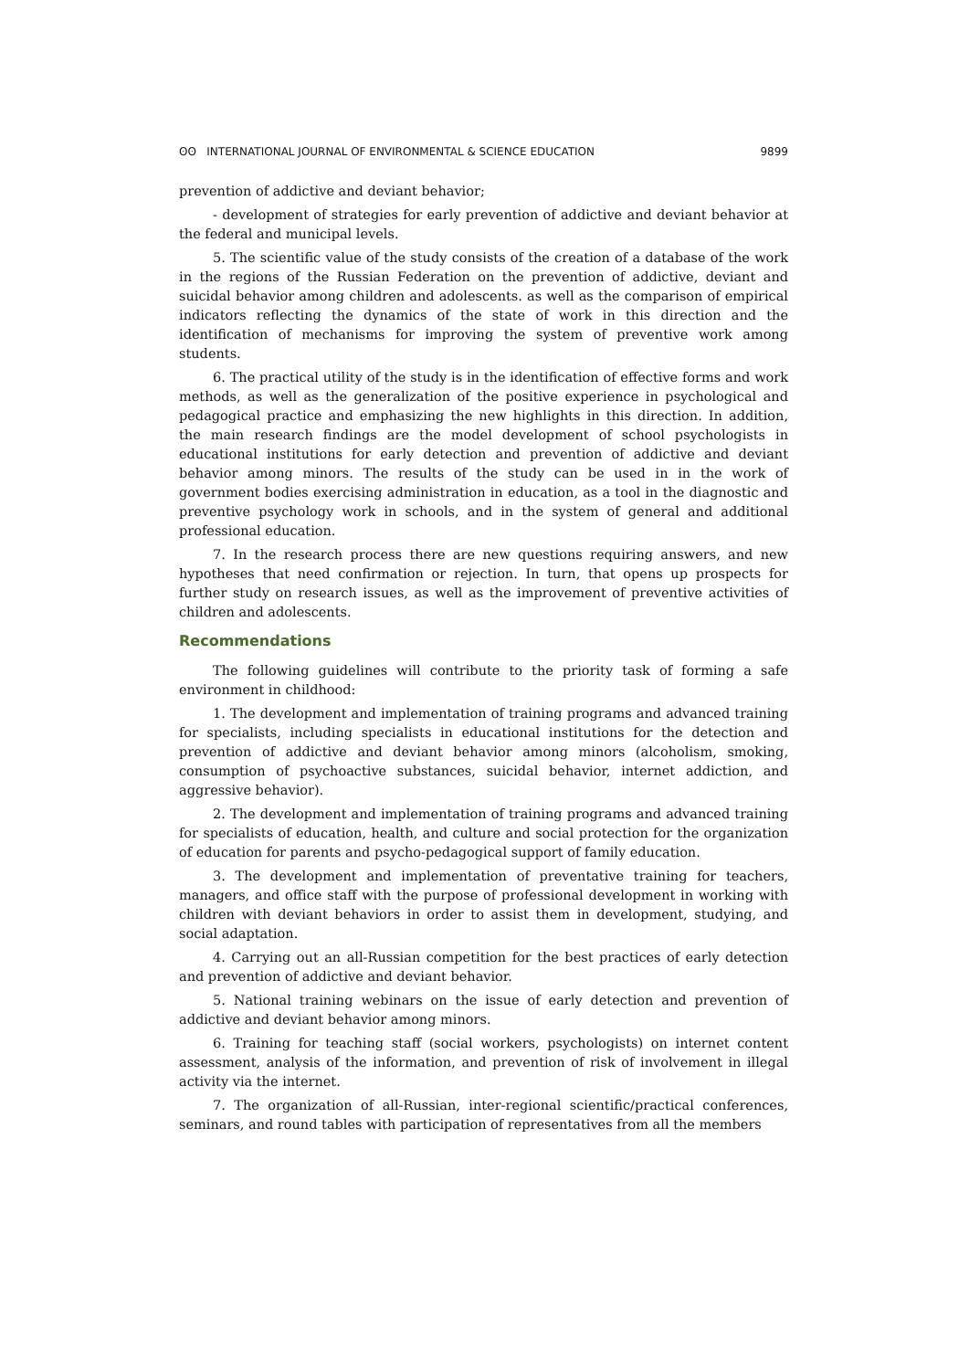ʘʘ INTERNATIONAL JOURNAL OF ENVIRONMENTAL & SCIENCE EDUCATION 9899
prevention of addictive and deviant behavior;
- development of strategies for early prevention of addictive and deviant behavior at the federal and municipal levels.
5. The scientific value of the study consists of the creation of a database of the work in the regions of the Russian Federation on the prevention of addictive, deviant and suicidal behavior among children and adolescents. as well as the comparison of empirical indicators reflecting the dynamics of the state of work in this direction and the identification of mechanisms for improving the system of preventive work among students.
6. The practical utility of the study is in the identification of effective forms and work methods, as well as the generalization of the positive experience in psychological and pedagogical practice and emphasizing the new highlights in this direction. In addition, the main research findings are the model development of school psychologists in educational institutions for early detection and prevention of addictive and deviant behavior among minors. The results of the study can be used in in the work of government bodies exercising administration in education, as a tool in the diagnostic and preventive psychology work in schools, and in the system of general and additional professional education.
7. In the research process there are new questions requiring answers, and new hypotheses that need confirmation or rejection. In turn, that opens up prospects for further study on research issues, as well as the improvement of preventive activities of children and adolescents.
Recommendations
The following guidelines will contribute to the priority task of forming a safe environment in childhood:
1. The development and implementation of training programs and advanced training for specialists, including specialists in educational institutions for the detection and prevention of addictive and deviant behavior among minors (alcoholism, smoking, consumption of psychoactive substances, suicidal behavior, internet addiction, and aggressive behavior).
2. The development and implementation of training programs and advanced training for specialists of education, health, and culture and social protection for the organization of education for parents and psycho-pedagogical support of family education.
3. The development and implementation of preventative training for teachers, managers, and office staff with the purpose of professional development in working with children with deviant behaviors in order to assist them in development, studying, and social adaptation.
4. Carrying out an all-Russian competition for the best practices of early detection and prevention of addictive and deviant behavior.
5. National training webinars on the issue of early detection and prevention of addictive and deviant behavior among minors.
6. Training for teaching staff (social workers, psychologists) on internet content assessment, analysis of the information, and prevention of risk of involvement in illegal activity via the internet.
7. The organization of all-Russian, inter-regional scientific/practical conferences, seminars, and round tables with participation of representatives from all the members